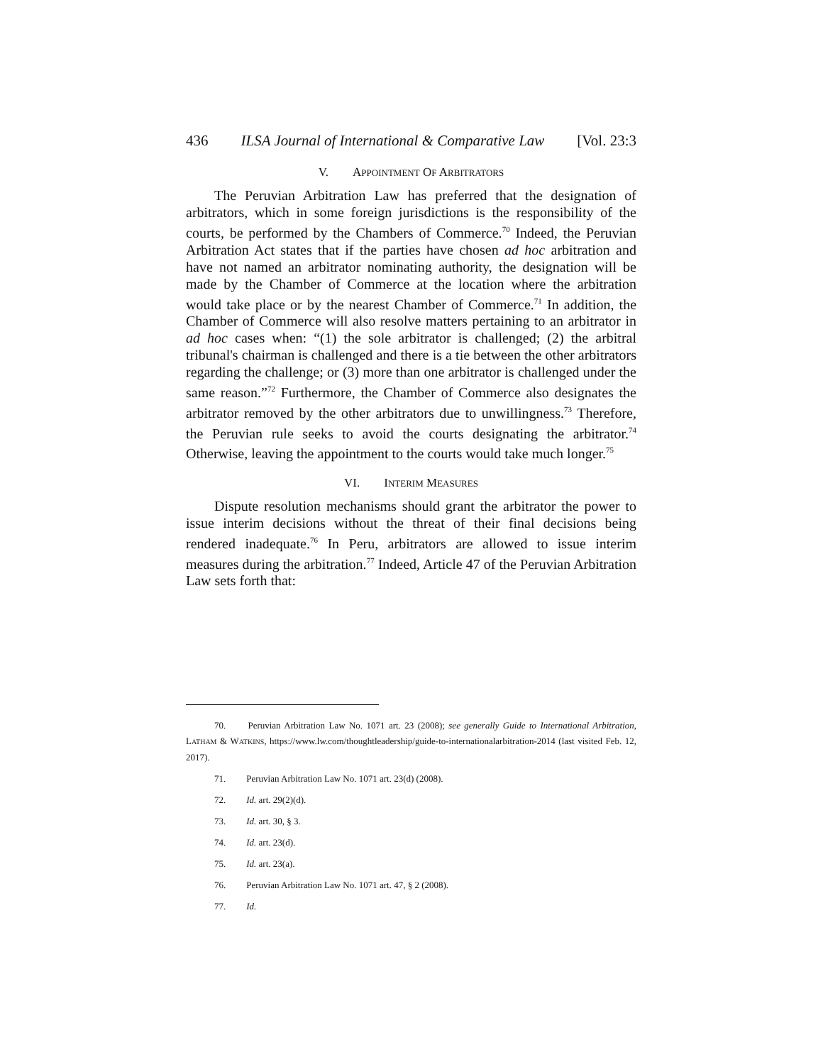436 ILSA Journal of International & Comparative Law [Vol. 23:3
V. APPOINTMENT OF ARBITRATORS
The Peruvian Arbitration Law has preferred that the designation of arbitrators, which in some foreign jurisdictions is the responsibility of the courts, be performed by the Chambers of Commerce.<sup>70</sup> Indeed, the Peruvian Arbitration Act states that if the parties have chosen ad hoc arbitration and have not named an arbitrator nominating authority, the designation will be made by the Chamber of Commerce at the location where the arbitration would take place or by the nearest Chamber of Commerce.<sup>71</sup> In addition, the Chamber of Commerce will also resolve matters pertaining to an arbitrator in ad hoc cases when: “(1) the sole arbitrator is challenged; (2) the arbitral tribunal's chairman is challenged and there is a tie between the other arbitrators regarding the challenge; or (3) more than one arbitrator is challenged under the same reason.”<sup>72</sup> Furthermore, the Chamber of Commerce also designates the arbitrator removed by the other arbitrators due to unwillingness.<sup>73</sup> Therefore, the Peruvian rule seeks to avoid the courts designating the arbitrator.<sup>74</sup> Otherwise, leaving the appointment to the courts would take much longer.<sup>75</sup>
VI. INTERIM MEASURES
Dispute resolution mechanisms should grant the arbitrator the power to issue interim decisions without the threat of their final decisions being rendered inadequate.<sup>76</sup> In Peru, arbitrators are allowed to issue interim measures during the arbitration.<sup>77</sup> Indeed, Article 47 of the Peruvian Arbitration Law sets forth that:
70. Peruvian Arbitration Law No. 1071 art. 23 (2008); see generally Guide to International Arbitration, LATHAM & WATKINS, https://www.lw.com/thoughtleadership/guide-to-internationalarbitration-2014 (last visited Feb. 12, 2017).
71. Peruvian Arbitration Law No. 1071 art. 23(d) (2008).
72. Id. art. 29(2)(d).
73. Id. art. 30, § 3.
74. Id. art. 23(d).
75. Id. art. 23(a).
76. Peruvian Arbitration Law No. 1071 art. 47, § 2 (2008).
77. Id.